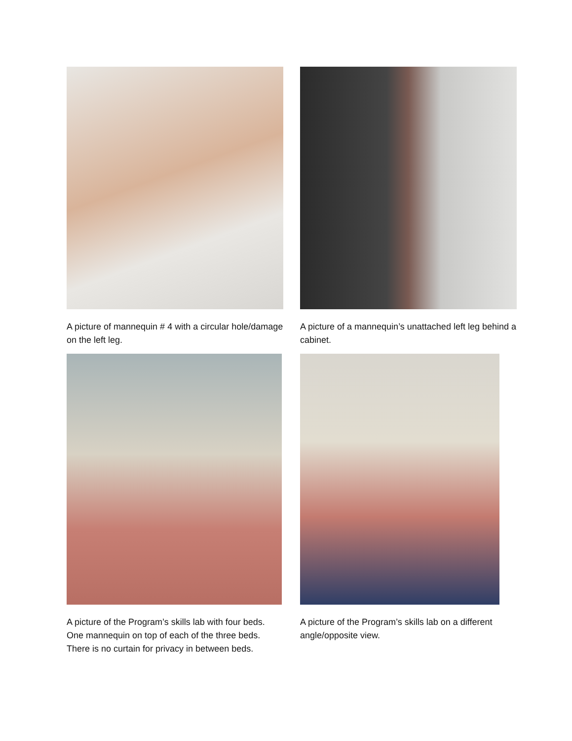A picture of mannequin # 4 with a circular hole/damage on the left leg.
A picture of a mannequin’s unattached left leg behind a cabinet.
A picture of the Program’s skills lab with four beds. One mannequin on top of each of the three beds. There is no curtain for privacy in between beds.
A picture of the Program’s skills lab on a different angle/opposite view.